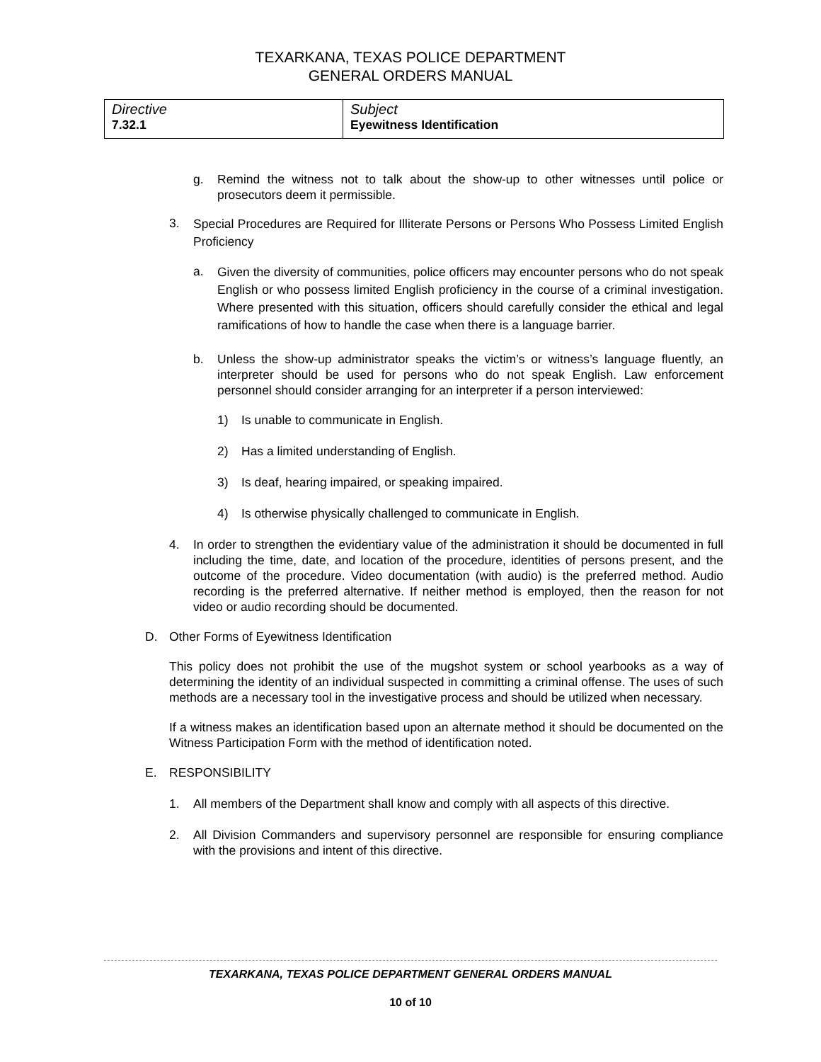TEXARKANA, TEXAS POLICE DEPARTMENT
GENERAL ORDERS MANUAL
| Directive 7.32.1 | Subject Eyewitness Identification |
g. Remind the witness not to talk about the show-up to other witnesses until police or prosecutors deem it permissible.
3. Special Procedures are Required for Illiterate Persons or Persons Who Possess Limited English Proficiency
a. Given the diversity of communities, police officers may encounter persons who do not speak English or who possess limited English proficiency in the course of a criminal investigation. Where presented with this situation, officers should carefully consider the ethical and legal ramifications of how to handle the case when there is a language barrier.
b. Unless the show-up administrator speaks the victim’s or witness’s language fluently, an interpreter should be used for persons who do not speak English. Law enforcement personnel should consider arranging for an interpreter if a person interviewed:
1) Is unable to communicate in English.
2) Has a limited understanding of English.
3) Is deaf, hearing impaired, or speaking impaired.
4) Is otherwise physically challenged to communicate in English.
4. In order to strengthen the evidentiary value of the administration it should be documented in full including the time, date, and location of the procedure, identities of persons present, and the outcome of the procedure. Video documentation (with audio) is the preferred method. Audio recording is the preferred alternative. If neither method is employed, then the reason for not video or audio recording should be documented.
D. Other Forms of Eyewitness Identification
This policy does not prohibit the use of the mugshot system or school yearbooks as a way of determining the identity of an individual suspected in committing a criminal offense. The uses of such methods are a necessary tool in the investigative process and should be utilized when necessary.
If a witness makes an identification based upon an alternate method it should be documented on the Witness Participation Form with the method of identification noted.
E. RESPONSIBILITY
1. All members of the Department shall know and comply with all aspects of this directive.
2. All Division Commanders and supervisory personnel are responsible for ensuring compliance with the provisions and intent of this directive.
TEXARKANA, TEXAS POLICE DEPARTMENT GENERAL ORDERS MANUAL
10 of 10